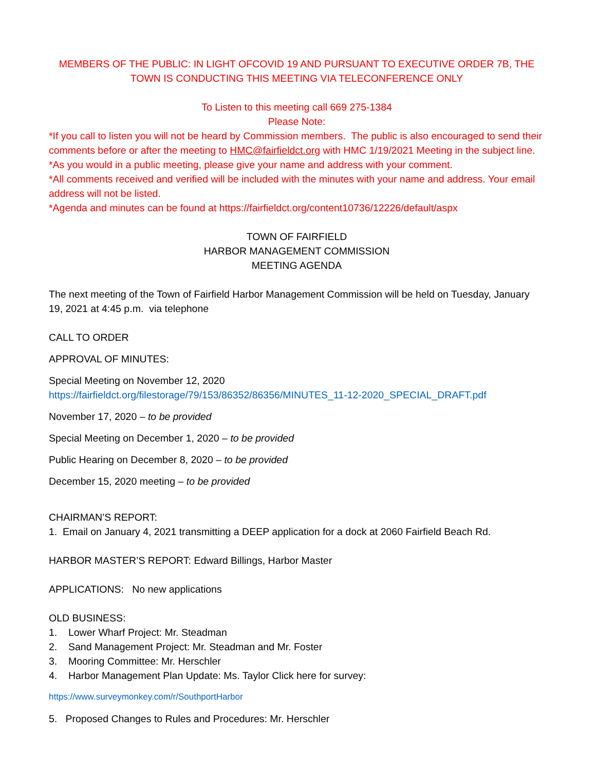MEMBERS OF THE PUBLIC: IN LIGHT OFCOVID 19 AND PURSUANT TO EXECUTIVE ORDER 7B, THE TOWN IS CONDUCTING THIS MEETING VIA TELECONFERENCE ONLY
To Listen to this meeting call 669 275-1384
Please Note:
*If you call to listen you will not be heard by Commission members. The public is also encouraged to send their comments before or after the meeting to HMC@fairfieldct.org with HMC 1/19/2021 Meeting in the subject line.
*As you would in a public meeting, please give your name and address with your comment.
*All comments received and verified will be included with the minutes with your name and address. Your email address will not be listed.
*Agenda and minutes can be found at https://fairfieldct.org/content10736/12226/default/aspx
TOWN OF FAIRFIELD
HARBOR MANAGEMENT COMMISSION
MEETING AGENDA
The next meeting of the Town of Fairfield Harbor Management Commission will be held on Tuesday, January 19, 2021 at 4:45 p.m. via telephone
CALL TO ORDER
APPROVAL OF MINUTES:
Special Meeting on November 12, 2020
https://fairfieldct.org/filestorage/79/153/86352/86356/MINUTES_11-12-2020_SPECIAL_DRAFT.pdf
November 17, 2020 – to be provided
Special Meeting on December 1, 2020 – to be provided
Public Hearing on December 8, 2020 – to be provided
December 15, 2020 meeting – to be provided
CHAIRMAN’S REPORT:
1. Email on January 4, 2021 transmitting a DEEP application for a dock at 2060 Fairfield Beach Rd.
HARBOR MASTER’S REPORT: Edward Billings, Harbor Master
APPLICATIONS: No new applications
OLD BUSINESS:
1. Lower Wharf Project: Mr. Steadman
2. Sand Management Project: Mr. Steadman and Mr. Foster
3. Mooring Committee: Mr. Herschler
4. Harbor Management Plan Update: Ms. Taylor Click here for survey:
https://www.surveymonkey.com/r/SouthportHarbor
5. Proposed Changes to Rules and Procedures: Mr. Herschler